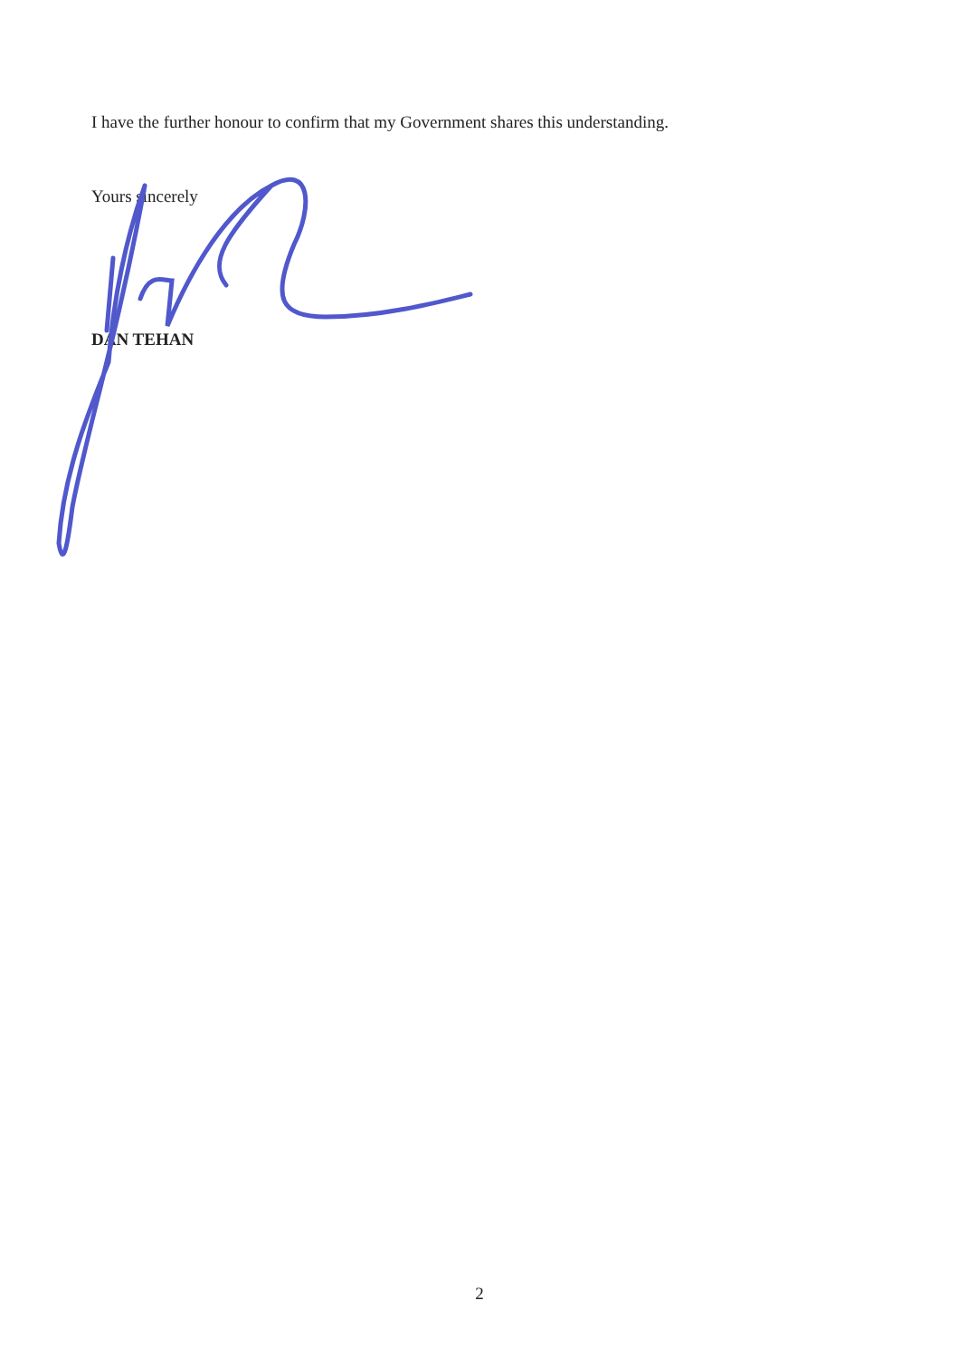I have the further honour to confirm that my Government shares this understanding.
Yours sincerely
DAN TEHAN
2